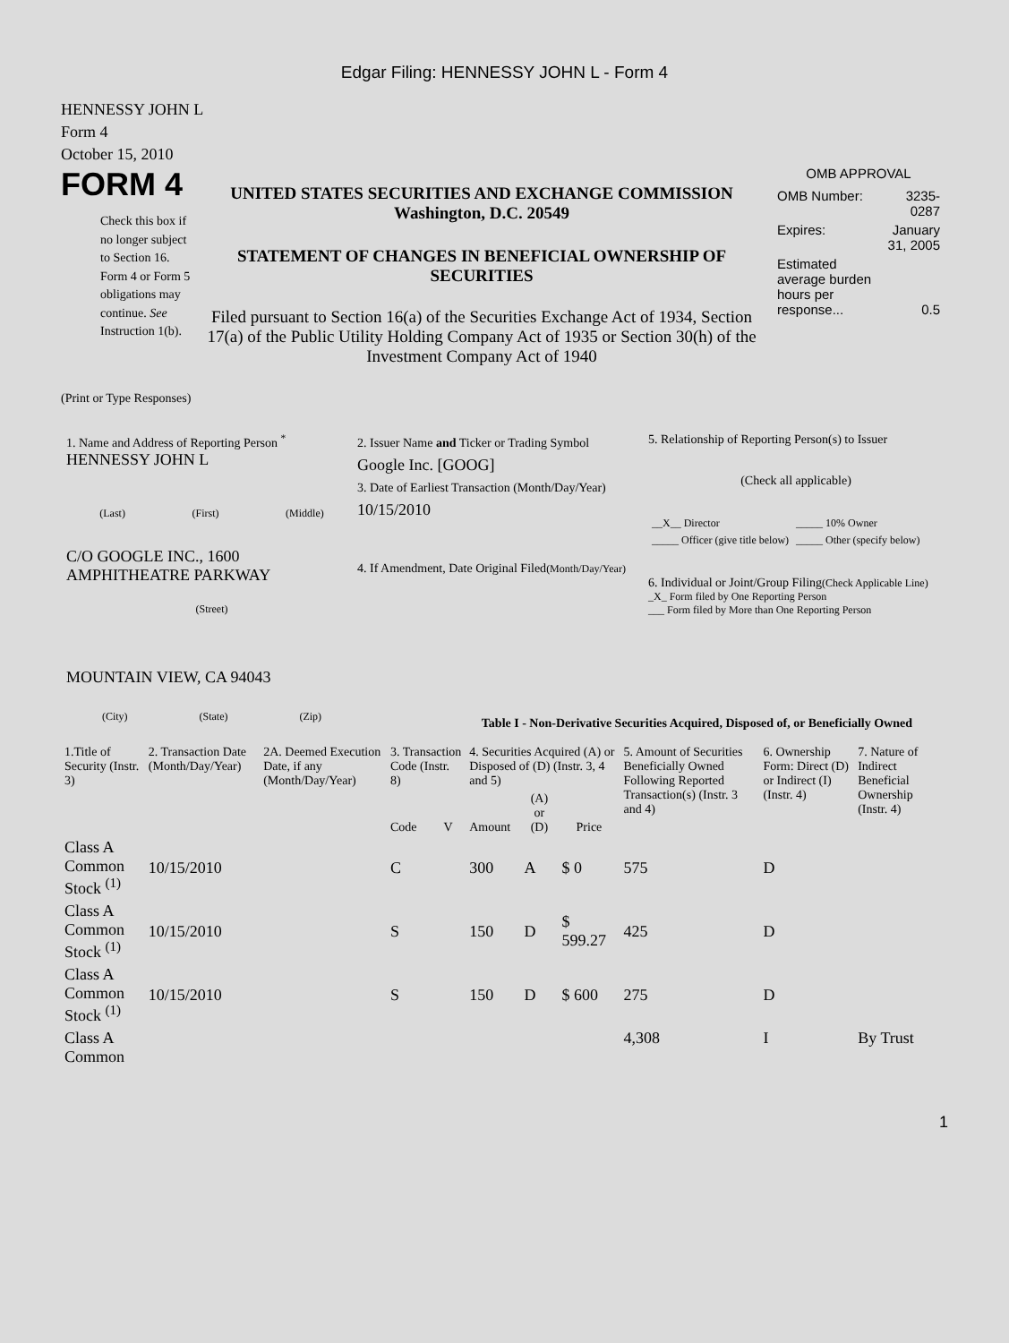Edgar Filing: HENNESSY JOHN L - Form 4
HENNESSY JOHN L
Form 4
October 15, 2010
FORM 4
Check this box if no longer subject to Section 16. Form 4 or Form 5 obligations may continue. See Instruction 1(b).
UNITED STATES SECURITIES AND EXCHANGE COMMISSION
Washington, D.C. 20549
STATEMENT OF CHANGES IN BENEFICIAL OWNERSHIP OF SECURITIES
Filed pursuant to Section 16(a) of the Securities Exchange Act of 1934, Section 17(a) of the Public Utility Holding Company Act of 1935 or Section 30(h) of the Investment Company Act of 1940
OMB APPROVAL
| OMB Number: | 3235-0287 |
| Expires: | January 31, 2005 |
| Estimated average burden hours per response... | 0.5 |
(Print or Type Responses)
1. Name and Address of Reporting Person <sup>*</sup>
HENNESSY JOHN L
(Last) (First) (Middle)
C/O GOOGLE INC., 1600 AMPHITHEATRE PARKWAY
(Street)
MOUNTAIN VIEW, CA 94043
(City) (State) (Zip)
2. Issuer Name and Ticker or Trading Symbol
Google Inc. [GOOG]
3. Date of Earliest Transaction (Month/Day/Year)
10/15/2010
4. If Amendment, Date Original Filed(Month/Day/Year)
5. Relationship of Reporting Person(s) to Issuer
(Check all applicable)
| __X__ Director | _____ 10% Owner |
| _____ Officer (give title below) | _____ Other (specify below) |
6. Individual or Joint/Group Filing(Check Applicable Line)
_X_ Form filed by One Reporting Person
___ Form filed by More than One Reporting Person
Table I - Non-Derivative Securities Acquired, Disposed of, or Beneficially Owned
| 1.Title of Security (Instr. 3) | 2. Transaction Date (Month/Day/Year) | 2A. Deemed Execution Date, if any (Month/Day/Year) | 3. Transaction Code (Instr. 8) | | 4. Securities Acquired (A) or Disposed of (D) (Instr. 3, 4 and 5) | | | 5. Amount of Securities Beneficially Owned Following Reported Transaction(s) (Instr. 3 and 4) | 6. Ownership Form: Direct (D) or Indirect (I) (Instr. 4) | 7. Nature of Indirect Beneficial Ownership (Instr. 4) |
| --- | --- | --- | --- | --- | --- | --- | --- | --- | --- | --- |
| | | | Code | V | Amount | (A) or (D) | Price | | | |
| Class A Common Stock <sup>(1)</sup> | 10/15/2010 | | C | | 300 | A | $ 0 | 575 | D | |
| Class A Common Stock <sup>(1)</sup> | 10/15/2010 | | S | | 150 | D | $ 599.27 | 425 | D | |
| Class A Common Stock <sup>(1)</sup> | 10/15/2010 | | S | | 150 | D | $ 600 | 275 | D | |
| Class A Common | | | | | | | | 4,308 | I | By Trust |
1